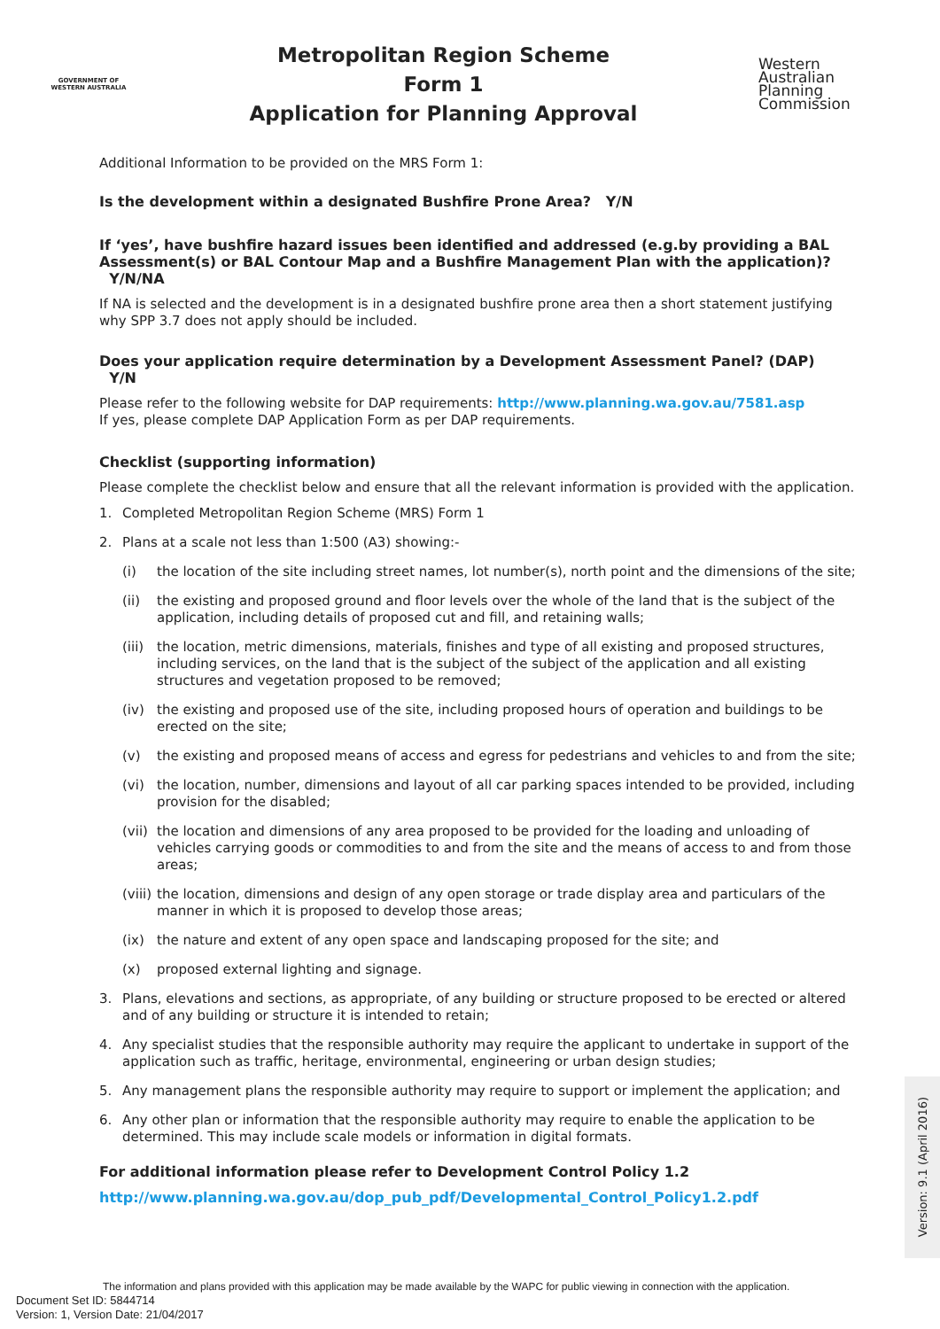GOVERNMENT OF
WESTERN AUSTRALIA
Metropolitan Region Scheme
Form 1
Application for Planning Approval
Western
Australian
Planning
Commission
Additional Information to be provided on the MRS Form 1:
Is the development within a designated Bushfire Prone Area? Y/N
If ‘yes’, have bushfire hazard issues been identified and addressed (e.g.by providing a BAL Assessment(s) or BAL Contour Map and a Bushfire Management Plan with the application)? Y/N/NA
If NA is selected and the development is in a designated bushfire prone area then a short statement justifying why SPP 3.7 does not apply should be included.
Does your application require determination by a Development Assessment Panel? (DAP) Y/N
Please refer to the following website for DAP requirements: http://www.planning.wa.gov.au/7581.asp
If yes, please complete DAP Application Form as per DAP requirements.
Checklist (supporting information)
Please complete the checklist below and ensure that all the relevant information is provided with the application.
1. Completed Metropolitan Region Scheme (MRS) Form 1
2. Plans at a scale not less than 1:500 (A3) showing:-
(i) the location of the site including street names, lot number(s), north point and the dimensions of the site;
(ii) the existing and proposed ground and floor levels over the whole of the land that is the subject of the application, including details of proposed cut and fill, and retaining walls;
(iii) the location, metric dimensions, materials, finishes and type of all existing and proposed structures, including services, on the land that is the subject of the subject of the application and all existing structures and vegetation proposed to be removed;
(iv) the existing and proposed use of the site, including proposed hours of operation and buildings to be erected on the site;
(v) the existing and proposed means of access and egress for pedestrians and vehicles to and from the site;
(vi) the location, number, dimensions and layout of all car parking spaces intended to be provided, including provision for the disabled;
(vii) the location and dimensions of any area proposed to be provided for the loading and unloading of vehicles carrying goods or commodities to and from the site and the means of access to and from those areas;
(viii) the location, dimensions and design of any open storage or trade display area and particulars of the manner in which it is proposed to develop those areas;
(ix) the nature and extent of any open space and landscaping proposed for the site; and
(x) proposed external lighting and signage.
3. Plans, elevations and sections, as appropriate, of any building or structure proposed to be erected or altered and of any building or structure it is intended to retain;
4. Any specialist studies that the responsible authority may require the applicant to undertake in support of the application such as traffic, heritage, environmental, engineering or urban design studies;
5. Any management plans the responsible authority may require to support or implement the application; and
6. Any other plan or information that the responsible authority may require to enable the application to be determined. This may include scale models or information in digital formats.
For additional information please refer to Development Control Policy 1.2
http://www.planning.wa.gov.au/dop_pub_pdf/Developmental_Control_Policy1.2.pdf
Version: 9.1 (April 2016)
The information and plans provided with this application may be made available by the WAPC for public viewing in connection with the application.
Document Set ID: 5844714
Version: 1, Version Date: 21/04/2017